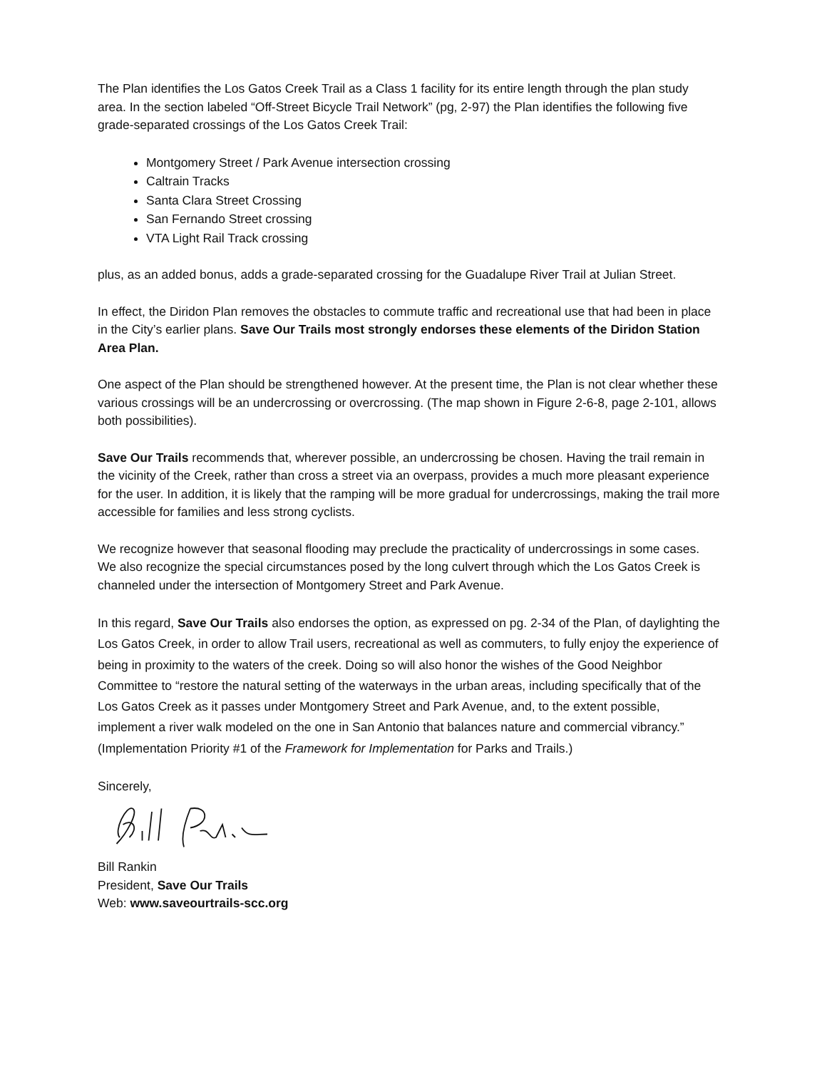The Plan identifies the Los Gatos Creek Trail as a Class 1 facility for its entire length through the plan study area. In the section labeled “Off-Street Bicycle Trail Network” (pg, 2-97) the Plan identifies the following five grade-separated crossings of the Los Gatos Creek Trail:
Montgomery Street / Park Avenue intersection crossing
Caltrain Tracks
Santa Clara Street Crossing
San Fernando Street crossing
VTA Light Rail Track crossing
plus, as an added bonus, adds a grade-separated crossing for the Guadalupe River Trail at Julian Street.
In effect, the Diridon Plan removes the obstacles to commute traffic and recreational use that had been in place in the City’s earlier plans. Save Our Trails most strongly endorses these elements of the Diridon Station Area Plan.
One aspect of the Plan should be strengthened however. At the present time, the Plan is not clear whether these various crossings will be an undercrossing or overcrossing. (The map shown in Figure 2-6-8, page 2-101, allows both possibilities).
Save Our Trails recommends that, wherever possible, an undercrossing be chosen. Having the trail remain in the vicinity of the Creek, rather than cross a street via an overpass, provides a much more pleasant experience for the user. In addition, it is likely that the ramping will be more gradual for undercrossings, making the trail more accessible for families and less strong cyclists.
We recognize however that seasonal flooding may preclude the practicality of undercrossings in some cases. We also recognize the special circumstances posed by the long culvert through which the Los Gatos Creek is channeled under the intersection of Montgomery Street and Park Avenue.
In this regard, Save Our Trails also endorses the option, as expressed on pg. 2-34 of the Plan, of daylighting the Los Gatos Creek, in order to allow Trail users, recreational as well as commuters, to fully enjoy the experience of being in proximity to the waters of the creek. Doing so will also honor the wishes of the Good Neighbor Committee to “restore the natural setting of the waterways in the urban areas, including specifically that of the Los Gatos Creek as it passes under Montgomery Street and Park Avenue, and, to the extent possible, implement a river walk modeled on the one in San Antonio that balances nature and commercial vibrancy.” (Implementation Priority #1 of the Framework for Implementation for Parks and Trails.)
Sincerely,
Bill Rankin
President, Save Our Trails
Web: www.saveourtrails-scc.org